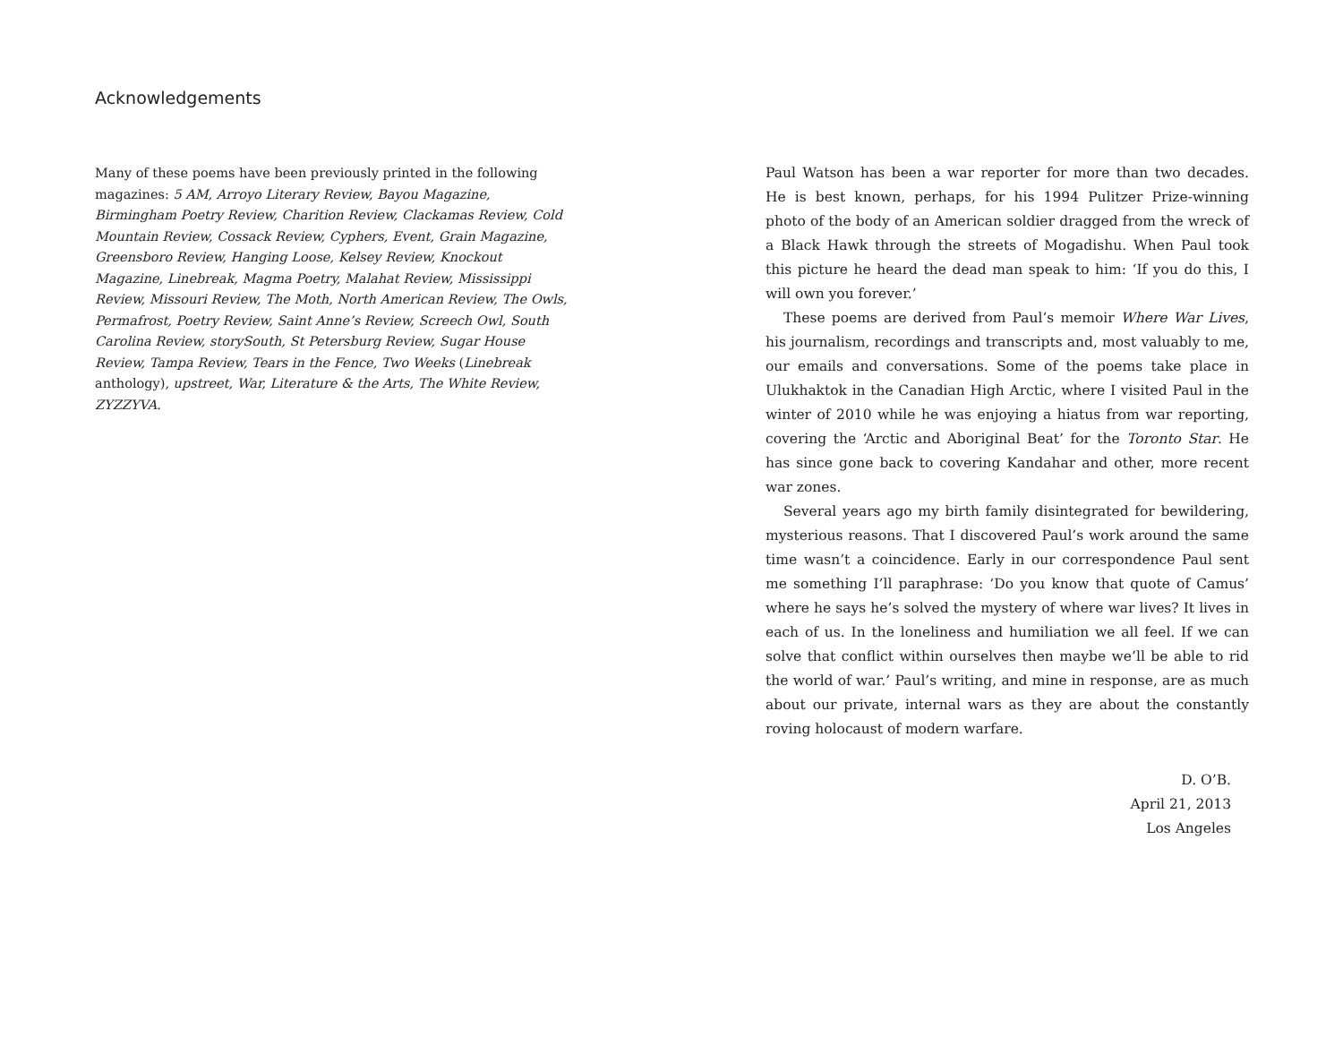Acknowledgements
Many of these poems have been previously printed in the following magazines: 5 AM, Arroyo Literary Review, Bayou Magazine, Birmingham Poetry Review, Charition Review, Clackamas Review, Cold Mountain Review, Cossack Review, Cyphers, Event, Grain Magazine, Greensboro Review, Hanging Loose, Kelsey Review, Knockout Magazine, Linebreak, Magma Poetry, Malahat Review, Mississippi Review, Missouri Review, The Moth, North American Review, The Owls, Permafrost, Poetry Review, Saint Anne’s Review, Screech Owl, South Carolina Review, storySouth, St Petersburg Review, Sugar House Review, Tampa Review, Tears in the Fence, Two Weeks (Linebreak anthology), upstreet, War, Literature & the Arts, The White Review, ZYZZYVA.
Paul Watson has been a war reporter for more than two decades. He is best known, perhaps, for his 1994 Pulitzer Prize-winning photo of the body of an American soldier dragged from the wreck of a Black Hawk through the streets of Mogadishu. When Paul took this picture he heard the dead man speak to him: ‘If you do this, I will own you forever.’
These poems are derived from Paul’s memoir Where War Lives, his journalism, recordings and transcripts and, most valuably to me, our emails and conversations. Some of the poems take place in Ulukhaktok in the Canadian High Arctic, where I visited Paul in the winter of 2010 while he was enjoying a hiatus from war reporting, covering the ‘Arctic and Aboriginal Beat’ for the Toronto Star. He has since gone back to covering Kandahar and other, more recent war zones.
Several years ago my birth family disintegrated for bewildering, mysterious reasons. That I discovered Paul’s work around the same time wasn’t a coincidence. Early in our correspondence Paul sent me something I’ll paraphrase: ‘Do you know that quote of Camus’ where he says he’s solved the mystery of where war lives? It lives in each of us. In the loneliness and humiliation we all feel. If we can solve that conflict within ourselves then maybe we’ll be able to rid the world of war.’ Paul’s writing, and mine in response, are as much about our private, internal wars as they are about the constantly roving holocaust of modern warfare.
D. O’B.
April 21, 2013
Los Angeles